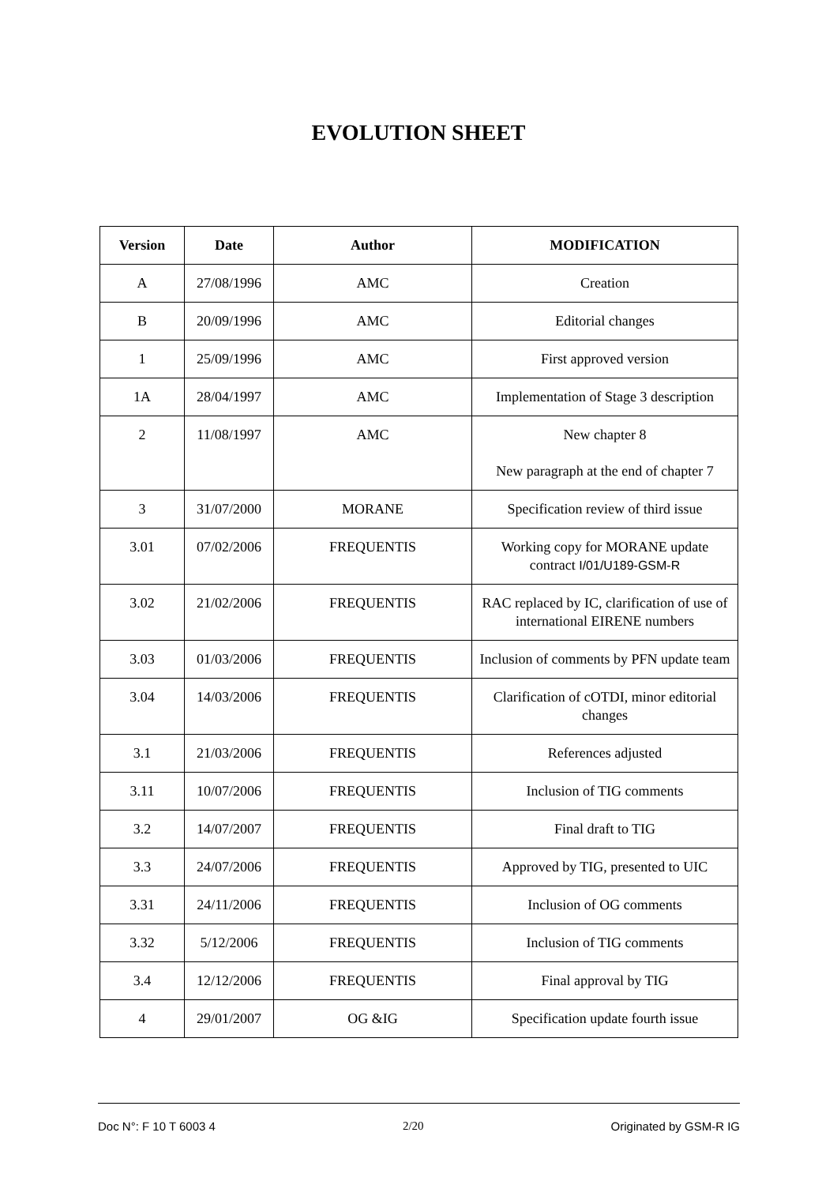EVOLUTION SHEET
| Version | Date | Author | MODIFICATION |
| --- | --- | --- | --- |
| A | 27/08/1996 | AMC | Creation |
| B | 20/09/1996 | AMC | Editorial changes |
| 1 | 25/09/1996 | AMC | First approved version |
| 1A | 28/04/1997 | AMC | Implementation of Stage 3 description |
| 2 | 11/08/1997 | AMC | New chapter 8 New paragraph at the end of chapter 7 |
| 3 | 31/07/2000 | MORANE | Specification review of third issue |
| 3.01 | 07/02/2006 | FREQUENTIS | Working copy for MORANE update contract I/01/U189-GSM-R |
| 3.02 | 21/02/2006 | FREQUENTIS | RAC replaced by IC, clarification of use of international EIRENE numbers |
| 3.03 | 01/03/2006 | FREQUENTIS | Inclusion of comments by PFN update team |
| 3.04 | 14/03/2006 | FREQUENTIS | Clarification of cOTDI, minor editorial changes |
| 3.1 | 21/03/2006 | FREQUENTIS | References adjusted |
| 3.11 | 10/07/2006 | FREQUENTIS | Inclusion of TIG comments |
| 3.2 | 14/07/2007 | FREQUENTIS | Final draft to TIG |
| 3.3 | 24/07/2006 | FREQUENTIS | Approved by TIG, presented to UIC |
| 3.31 | 24/11/2006 | FREQUENTIS | Inclusion of OG comments |
| 3.32 | 5/12/2006 | FREQUENTIS | Inclusion of TIG comments |
| 3.4 | 12/12/2006 | FREQUENTIS | Final approval by TIG |
| 4 | 29/01/2007 | OG &IG | Specification update fourth issue |
Doc N°: F 10 T 6003 4 2/20 Originated by GSM-R IG